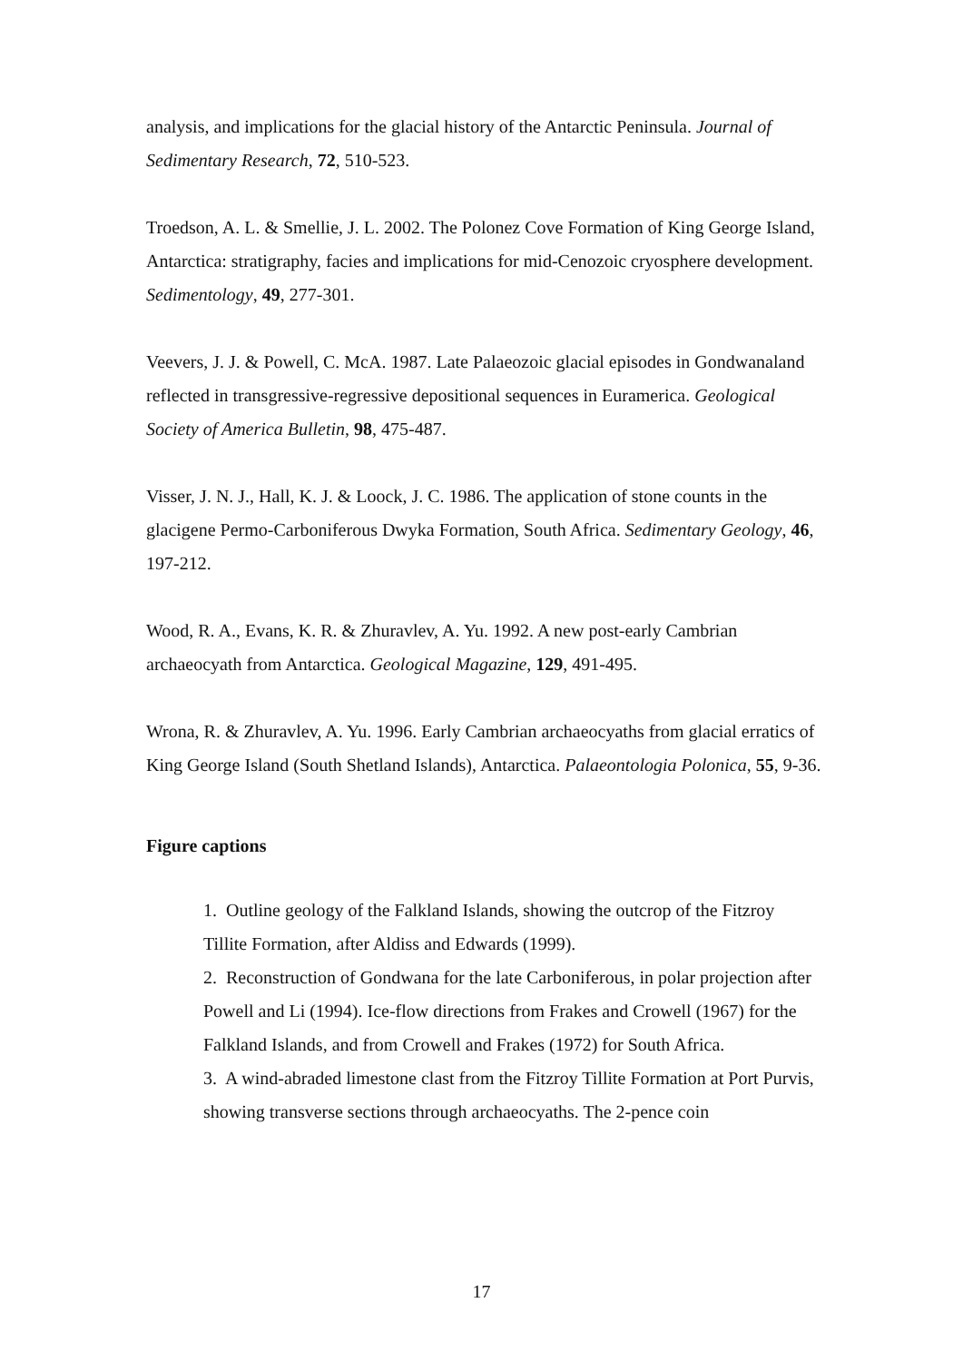analysis, and implications for the glacial history of the Antarctic Peninsula. Journal of Sedimentary Research, 72, 510-523.
Troedson, A. L. & Smellie, J. L. 2002. The Polonez Cove Formation of King George Island, Antarctica: stratigraphy, facies and implications for mid-Cenozoic cryosphere development. Sedimentology, 49, 277-301.
Veevers, J. J. & Powell, C. McA. 1987. Late Palaeozoic glacial episodes in Gondwanaland reflected in transgressive-regressive depositional sequences in Euramerica. Geological Society of America Bulletin, 98, 475-487.
Visser, J. N. J., Hall, K. J. & Loock, J. C. 1986. The application of stone counts in the glacigene Permo-Carboniferous Dwyka Formation, South Africa. Sedimentary Geology, 46, 197-212.
Wood, R. A., Evans, K. R. & Zhuravlev, A. Yu. 1992. A new post-early Cambrian archaeocyath from Antarctica. Geological Magazine, 129, 491-495.
Wrona, R. & Zhuravlev, A. Yu. 1996. Early Cambrian archaeocyaths from glacial erratics of King George Island (South Shetland Islands), Antarctica. Palaeontologia Polonica, 55, 9-36.
Figure captions
1. Outline geology of the Falkland Islands, showing the outcrop of the Fitzroy Tillite Formation, after Aldiss and Edwards (1999).
2. Reconstruction of Gondwana for the late Carboniferous, in polar projection after Powell and Li (1994). Ice-flow directions from Frakes and Crowell (1967) for the Falkland Islands, and from Crowell and Frakes (1972) for South Africa.
3. A wind-abraded limestone clast from the Fitzroy Tillite Formation at Port Purvis, showing transverse sections through archaeocyaths. The 2-pence coin
17